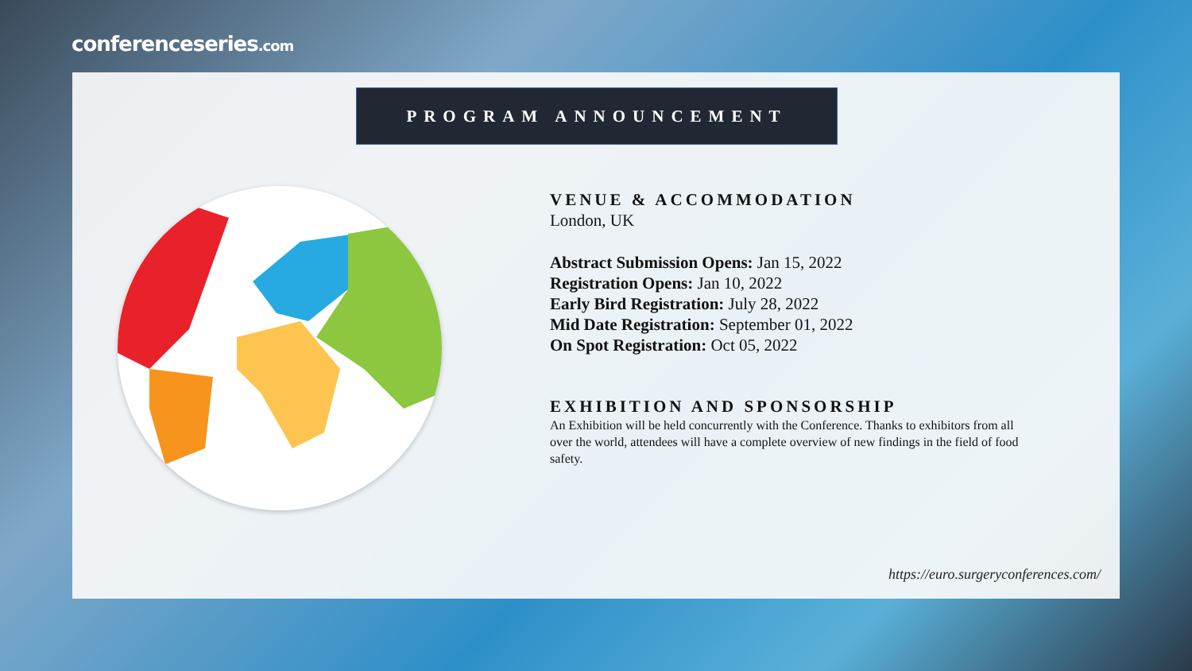conferenceseries.com
PROGRAM ANNOUNCEMENT
VENUE & ACCOMMODATION
London, UK
Abstract Submission Opens: Jan 15, 2022
Registration Opens: Jan 10, 2022
Early Bird Registration: July 28, 2022
Mid Date Registration: September 01, 2022
On Spot Registration: Oct 05, 2022
EXHIBITION AND SPONSORSHIP
An Exhibition will be held concurrently with the Conference. Thanks to exhibitors from all over the world, attendees will have a complete overview of new findings in the field of food safety.
https://euro.surgeryconferences.com/